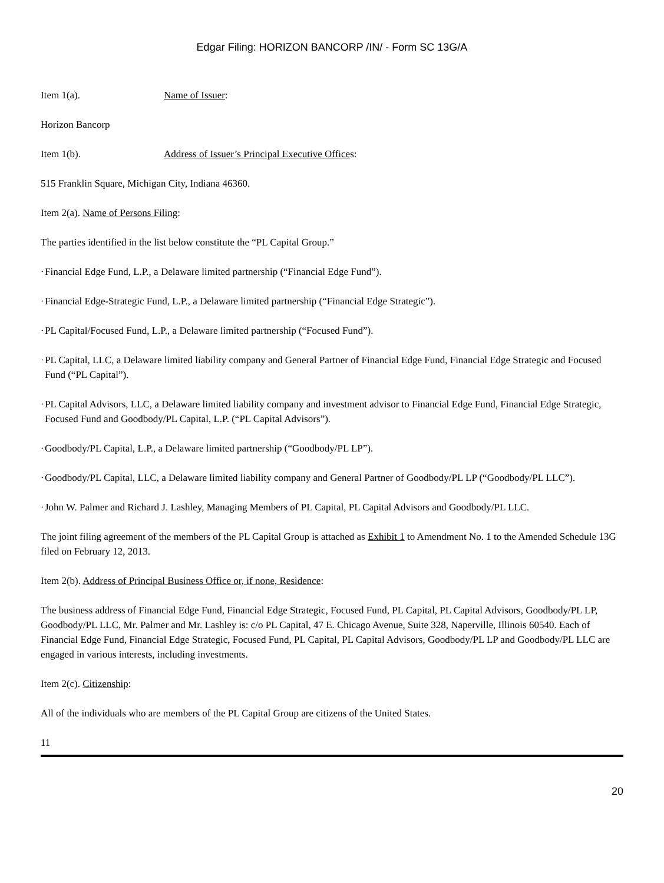Edgar Filing: HORIZON BANCORP /IN/ - Form SC 13G/A
Item 1(a). Name of Issuer:
Horizon Bancorp
Item 1(b). Address of Issuer’s Principal Executive Offices:
515 Franklin Square, Michigan City, Indiana 46360.
Item 2(a). Name of Persons Filing:
The parties identified in the list below constitute the “PL Capital Group.”
· Financial Edge Fund, L.P., a Delaware limited partnership (“Financial Edge Fund”).
· Financial Edge-Strategic Fund, L.P., a Delaware limited partnership (“Financial Edge Strategic”).
· PL Capital/Focused Fund, L.P., a Delaware limited partnership (“Focused Fund”).
· PL Capital, LLC, a Delaware limited liability company and General Partner of Financial Edge Fund, Financial Edge Strategic and Focused Fund (“PL Capital”).
· PL Capital Advisors, LLC, a Delaware limited liability company and investment advisor to Financial Edge Fund, Financial Edge Strategic, Focused Fund and Goodbody/PL Capital, L.P. (“PL Capital Advisors”).
· Goodbody/PL Capital, L.P., a Delaware limited partnership (“Goodbody/PL LP”).
· Goodbody/PL Capital, LLC, a Delaware limited liability company and General Partner of Goodbody/PL LP (“Goodbody/PL LLC”).
· John W. Palmer and Richard J. Lashley, Managing Members of PL Capital, PL Capital Advisors and Goodbody/PL LLC.
The joint filing agreement of the members of the PL Capital Group is attached as Exhibit 1 to Amendment No. 1 to the Amended Schedule 13G filed on February 12, 2013.
Item 2(b). Address of Principal Business Office or, if none, Residence:
The business address of Financial Edge Fund, Financial Edge Strategic, Focused Fund, PL Capital, PL Capital Advisors, Goodbody/PL LP, Goodbody/PL LLC, Mr. Palmer and Mr. Lashley is: c/o PL Capital, 47 E. Chicago Avenue, Suite 328, Naperville, Illinois 60540. Each of Financial Edge Fund, Financial Edge Strategic, Focused Fund, PL Capital, PL Capital Advisors, Goodbody/PL LP and Goodbody/PL LLC are engaged in various interests, including investments.
Item 2(c). Citizenship:
All of the individuals who are members of the PL Capital Group are citizens of the United States.
11
20